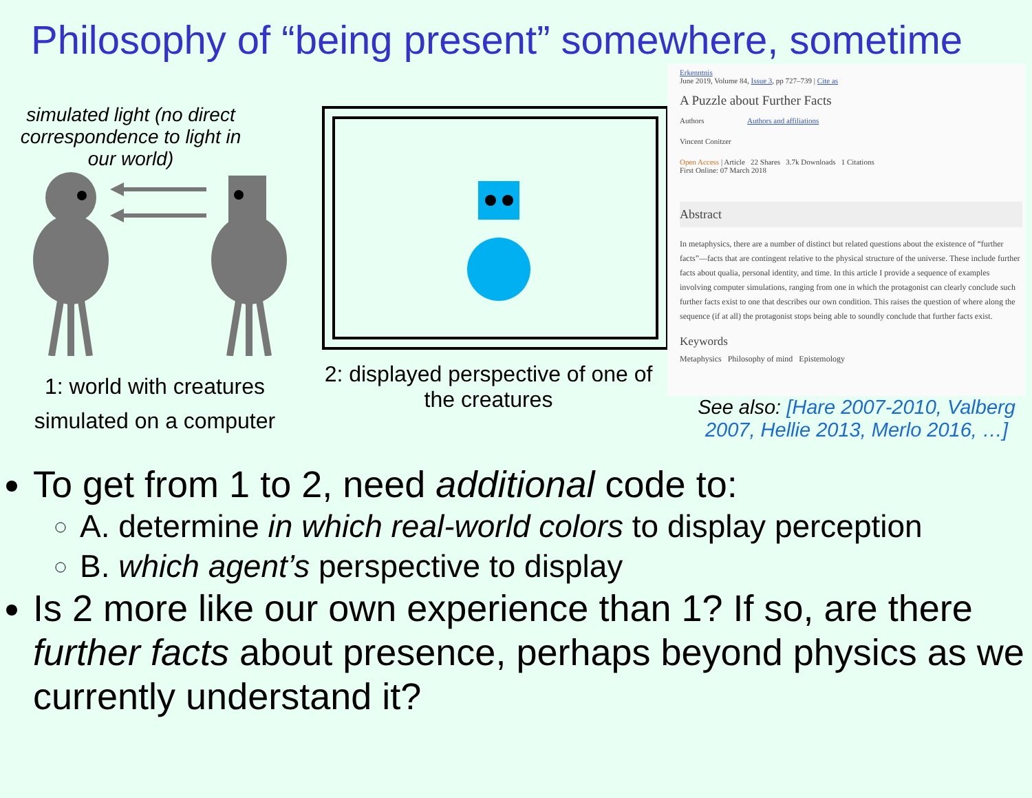Philosophy of “being present” somewhere, sometime
simulated light (no direct correspondence to light in our world)
1: world with creatures simulated on a computer
2: displayed perspective of one of the creatures
Erkenntnis
June 2019, Volume 84, Issue 3, pp 727–739 | Cite as
A Puzzle about Further Facts
Authors Authors and affiliations
Vincent Conitzer
Open Access | Article 22 Shares 3.7k Downloads 1 Citations
First Online: 07 March 2018
Abstract
In metaphysics, there are a number of distinct but related questions about the existence of “further facts”—facts that are contingent relative to the physical structure of the universe. These include further facts about qualia, personal identity, and time. In this article I provide a sequence of examples involving computer simulations, ranging from one in which the protagonist can clearly conclude such further facts exist to one that describes our own condition. This raises the question of where along the sequence (if at all) the protagonist stops being able to soundly conclude that further facts exist.
Keywords
Metaphysics Philosophy of mind Epistemology
See also: [Hare 2007-2010, Valberg 2007, Hellie 2013, Merlo 2016, …]
To get from 1 to 2, need additional code to:
A. determine in which real-world colors to display perception
B. which agent’s perspective to display
Is 2 more like our own experience than 1? If so, are there further facts about presence, perhaps beyond physics as we currently understand it?